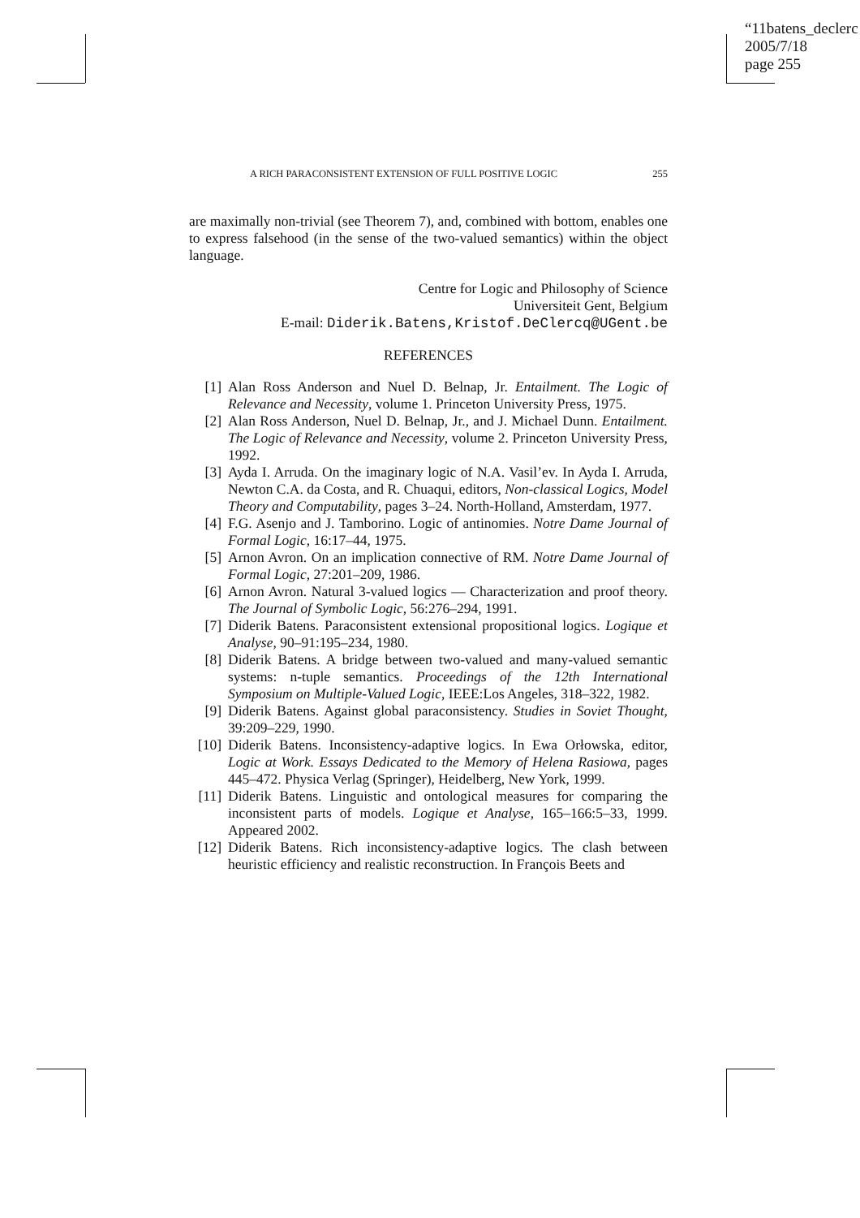“11batens_declerc
2005/7/18
page 255
A RICH PARACONSISTENT EXTENSION OF FULL POSITIVE LOGIC 255
are maximally non-trivial (see Theorem 7), and, combined with bottom, enables one to express falsehood (in the sense of the two-valued semantics) within the object language.
Centre for Logic and Philosophy of Science
Universiteit Gent, Belgium
E-mail: Diderik.Batens,Kristof.DeClercq@UGent.be
REFERENCES
[1] Alan Ross Anderson and Nuel D. Belnap, Jr. Entailment. The Logic of Relevance and Necessity, volume 1. Princeton University Press, 1975.
[2] Alan Ross Anderson, Nuel D. Belnap, Jr., and J. Michael Dunn. Entailment. The Logic of Relevance and Necessity, volume 2. Princeton University Press, 1992.
[3] Ayda I. Arruda. On the imaginary logic of N.A. Vasil’ev. In Ayda I. Arruda, Newton C.A. da Costa, and R. Chuaqui, editors, Non-classical Logics, Model Theory and Computability, pages 3–24. North-Holland, Amsterdam, 1977.
[4] F.G. Asenjo and J. Tamborino. Logic of antinomies. Notre Dame Journal of Formal Logic, 16:17–44, 1975.
[5] Arnon Avron. On an implication connective of RM. Notre Dame Journal of Formal Logic, 27:201–209, 1986.
[6] Arnon Avron. Natural 3-valued logics — Characterization and proof theory. The Journal of Symbolic Logic, 56:276–294, 1991.
[7] Diderik Batens. Paraconsistent extensional propositional logics. Logique et Analyse, 90–91:195–234, 1980.
[8] Diderik Batens. A bridge between two-valued and many-valued semantic systems: n-tuple semantics. Proceedings of the 12th International Symposium on Multiple-Valued Logic, IEEE:Los Angeles, 318–322, 1982.
[9] Diderik Batens. Against global paraconsistency. Studies in Soviet Thought, 39:209–229, 1990.
[10] Diderik Batens. Inconsistency-adaptive logics. In Ewa Orłowska, editor, Logic at Work. Essays Dedicated to the Memory of Helena Rasiowa, pages 445–472. Physica Verlag (Springer), Heidelberg, New York, 1999.
[11] Diderik Batens. Linguistic and ontological measures for comparing the inconsistent parts of models. Logique et Analyse, 165–166:5–33, 1999. Appeared 2002.
[12] Diderik Batens. Rich inconsistency-adaptive logics. The clash between heuristic efficiency and realistic reconstruction. In François Beets and